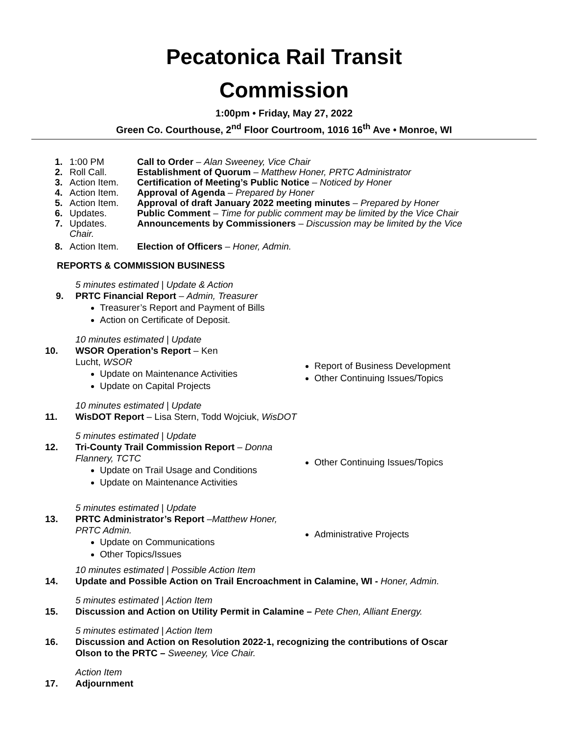Pecatonica Rail Transit
Commission
1:00pm • Friday, May 27, 2022
Green Co. Courthouse, 2<sup>nd</sup> Floor Courtroom, 1016 16<sup>th</sup> Ave • Monroe, WI
1. 1:00 PM Call to Order – Alan Sweeney, Vice Chair
2. Roll Call. Establishment of Quorum – Matthew Honer, PRTC Administrator
3. Action Item. Certification of Meeting’s Public Notice – Noticed by Honer
4. Action Item. Approval of Agenda – Prepared by Honer
5. Action Item. Approval of draft January 2022 meeting minutes – Prepared by Honer
6. Updates. Public Comment – Time for public comment may be limited by the Vice Chair
7. Updates. Announcements by Commissioners – Discussion may be limited by the Vice
Chair.
8. Action Item. Election of Officers – Honer, Admin.
REPORTS & COMMISSION BUSINESS
5 minutes estimated | Update & Action
9. PRTC Financial Report – Admin, Treasurer
Treasurer’s Report and Payment of Bills
Action on Certificate of Deposit.
10 minutes estimated | Update
10. WSOR Operation’s Report – Ken
Lucht, WSOR
Update on Maintenance Activities
Update on Capital Projects
Report of Business Development
Other Continuing Issues/Topics
10 minutes estimated | Update
11. WisDOT Report – Lisa Stern, Todd Wojciuk, WisDOT
5 minutes estimated | Update
12. Tri-County Trail Commission Report – Donna
Flannery, TCTC
Update on Trail Usage and Conditions
Update on Maintenance Activities
Other Continuing Issues/Topics
5 minutes estimated | Update
13. PRTC Administrator’s Report –Matthew Honer,
PRTC Admin.
Update on Communications
Other Topics/Issues
Administrative Projects
10 minutes estimated | Possible Action Item
14. Update and Possible Action on Trail Encroachment in Calamine, WI - Honer, Admin.
5 minutes estimated | Action Item
15. Discussion and Action on Utility Permit in Calamine – Pete Chen, Alliant Energy.
5 minutes estimated | Action Item
16. Discussion and Action on Resolution 2022-1, recognizing the contributions of Oscar
Olson to the PRTC – Sweeney, Vice Chair.
Action Item
17. Adjournment